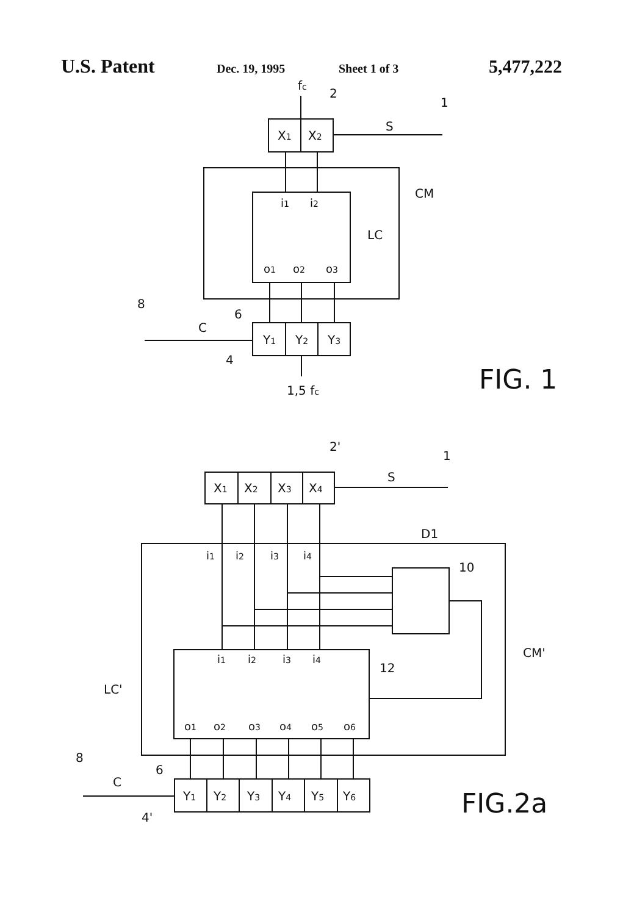U.S. Patent Dec. 19, 1995 Sheet 1 of 3 5,477,222
fc
2
1
S
X1
X2
CM
LC
i1
i2
o1
o2
o3
8
6
C
4
Y1
Y2
Y3
1,5 fc
FIG. 1
2'
1
S
X1
X2
X3
X4
D1
10
i1
i2
i3
i4
CM'
i1
i2
i3
i4
12
LC'
o1
o2
o3
o4
o5
o6
8
6
C
4'
Y1
Y2
Y3
Y4
Y5
Y6
FIG.2a